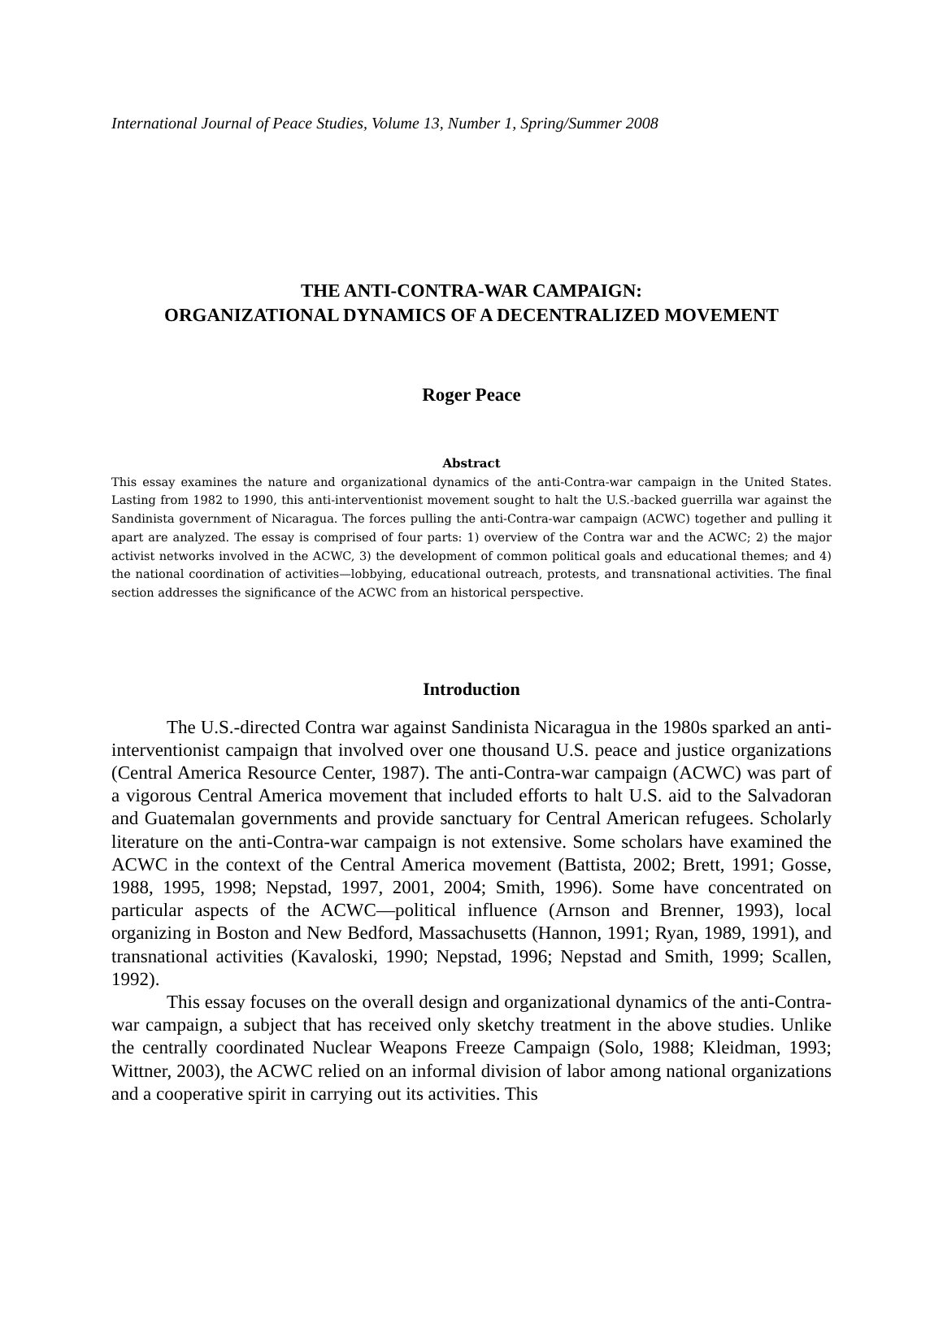International Journal of Peace Studies, Volume 13, Number 1, Spring/Summer 2008
THE ANTI-CONTRA-WAR CAMPAIGN:
ORGANIZATIONAL DYNAMICS OF A DECENTRALIZED MOVEMENT
Roger Peace
Abstract
This essay examines the nature and organizational dynamics of the anti-Contra-war campaign in the United States. Lasting from 1982 to 1990, this anti-interventionist movement sought to halt the U.S.-backed guerrilla war against the Sandinista government of Nicaragua. The forces pulling the anti-Contra-war campaign (ACWC) together and pulling it apart are analyzed. The essay is comprised of four parts: 1) overview of the Contra war and the ACWC; 2) the major activist networks involved in the ACWC, 3) the development of common political goals and educational themes; and 4) the national coordination of activities—lobbying, educational outreach, protests, and transnational activities. The final section addresses the significance of the ACWC from an historical perspective.
Introduction
The U.S.-directed Contra war against Sandinista Nicaragua in the 1980s sparked an anti-interventionist campaign that involved over one thousand U.S. peace and justice organizations (Central America Resource Center, 1987). The anti-Contra-war campaign (ACWC) was part of a vigorous Central America movement that included efforts to halt U.S. aid to the Salvadoran and Guatemalan governments and provide sanctuary for Central American refugees. Scholarly literature on the anti-Contra-war campaign is not extensive. Some scholars have examined the ACWC in the context of the Central America movement (Battista, 2002; Brett, 1991; Gosse, 1988, 1995, 1998; Nepstad, 1997, 2001, 2004; Smith, 1996). Some have concentrated on particular aspects of the ACWC—political influence (Arnson and Brenner, 1993), local organizing in Boston and New Bedford, Massachusetts (Hannon, 1991; Ryan, 1989, 1991), and transnational activities (Kavaloski, 1990; Nepstad, 1996; Nepstad and Smith, 1999; Scallen, 1992).
This essay focuses on the overall design and organizational dynamics of the anti-Contra-war campaign, a subject that has received only sketchy treatment in the above studies. Unlike the centrally coordinated Nuclear Weapons Freeze Campaign (Solo, 1988; Kleidman, 1993; Wittner, 2003), the ACWC relied on an informal division of labor among national organizations and a cooperative spirit in carrying out its activities. This